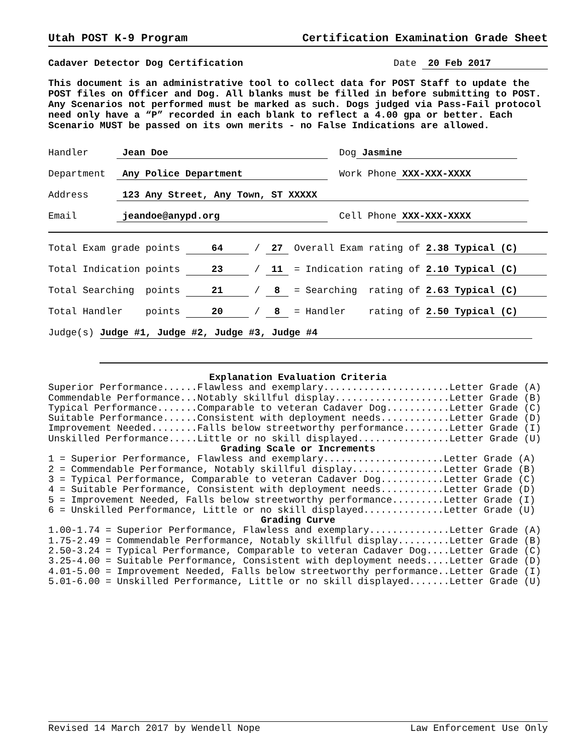Utah POST K-9 Program Certification Examination Grade Sheet
Cadaver Detector Dog Certification Date 20 Feb 2017
This document is an administrative tool to collect data for POST Staff to update the POST files on Officer and Dog. All blanks must be filled in before submitting to POST. Any Scenarios not performed must be marked as such. Dogs judged via Pass-Fail protocol need only have a “P” recorded in each blank to reflect a 4.00 gpa or better. Each Scenario MUST be passed on its own merits - no False Indications are allowed.
Handler Jean Doe Dog Jasmine
Department Any Police Department Work Phone XXX-XXX-XXXX
Address 123 Any Street, Any Town, ST XXXXX
Email jeandoe@anypd.org Cell Phone XXX-XXX-XXXX
Total Exam grade points 64 / 27 Overall Exam rating of 2.38 Typical (C)
Total Indication points 23 / 11 = Indication rating of 2.10 Typical (C)
Total Searching points 21 / 8 = Searching rating of 2.63 Typical (C)
Total Handler points 20 / 8 = Handler rating of 2.50 Typical (C)
Judge(s) Judge #1, Judge #2, Judge #3, Judge #4
Explanation Evaluation Criteria
Superior Performance......Flawless and exemplary......................Letter Grade (A)
Commendable Performance...Notably skillful display....................Letter Grade (B)
Typical Performance.......Comparable to veteran Cadaver Dog...........Letter Grade (C)
Suitable Performance......Consistent with deployment needs............Letter Grade (D)
Improvement Needed........Falls below streetworthy performance........Letter Grade (I)
Unskilled Performance.....Little or no skill displayed................Letter Grade (U)
Grading Scale or Increments
1 = Superior Performance, Flawless and exemplary.....................Letter Grade (A)
2 = Commendable Performance, Notably skillful display................Letter Grade (B)
3 = Typical Performance, Comparable to veteran Cadaver Dog...........Letter Grade (C)
4 = Suitable Performance, Consistent with deployment needs...........Letter Grade (D)
5 = Improvement Needed, Falls below streetworthy performance.........Letter Grade (I)
6 = Unskilled Performance, Little or no skill displayed..............Letter Grade (U)
Grading Curve
1.00-1.74 = Superior Performance, Flawless and exemplary..............Letter Grade (A)
1.75-2.49 = Commendable Performance, Notably skillful display.........Letter Grade (B)
2.50-3.24 = Typical Performance, Comparable to veteran Cadaver Dog....Letter Grade (C)
3.25-4.00 = Suitable Performance, Consistent with deployment needs....Letter Grade (D)
4.01-5.00 = Improvement Needed, Falls below streetworthy performance..Letter Grade (I)
5.01-6.00 = Unskilled Performance, Little or no skill displayed.......Letter Grade (U)
Revised 14 March 2017 by Wendell Nope Law Enforcement Use Only